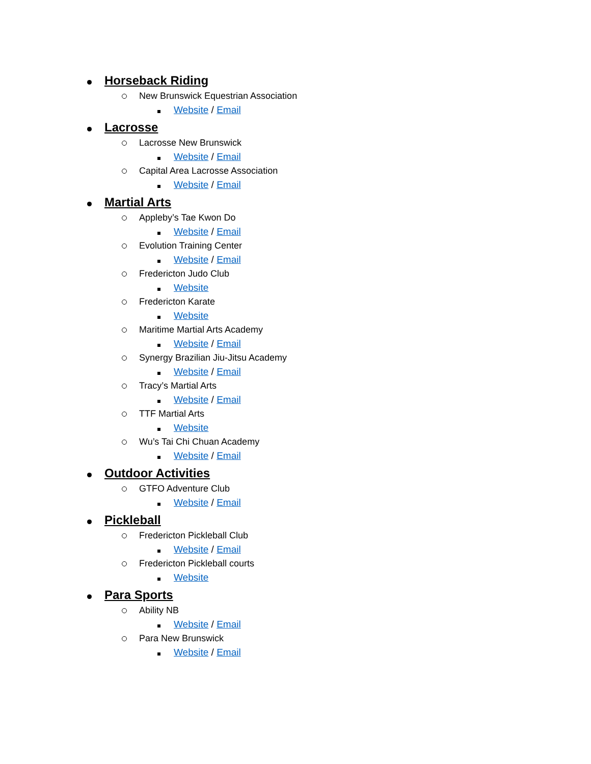Horseback Riding
New Brunswick Equestrian Association
Website / Email
Lacrosse
Lacrosse New Brunswick
Website / Email
Capital Area Lacrosse Association
Website / Email
Martial Arts
Appleby’s Tae Kwon Do
Website / Email
Evolution Training Center
Website / Email
Fredericton Judo Club
Website
Fredericton Karate
Website
Maritime Martial Arts Academy
Website / Email
Synergy Brazilian Jiu-Jitsu Academy
Website / Email
Tracy’s Martial Arts
Website / Email
TTF Martial Arts
Website
Wu’s Tai Chi Chuan Academy
Website / Email
Outdoor Activities
GTFO Adventure Club
Website / Email
Pickleball
Fredericton Pickleball Club
Website / Email
Fredericton Pickleball courts
Website
Para Sports
Ability NB
Website / Email
Para New Brunswick
Website / Email